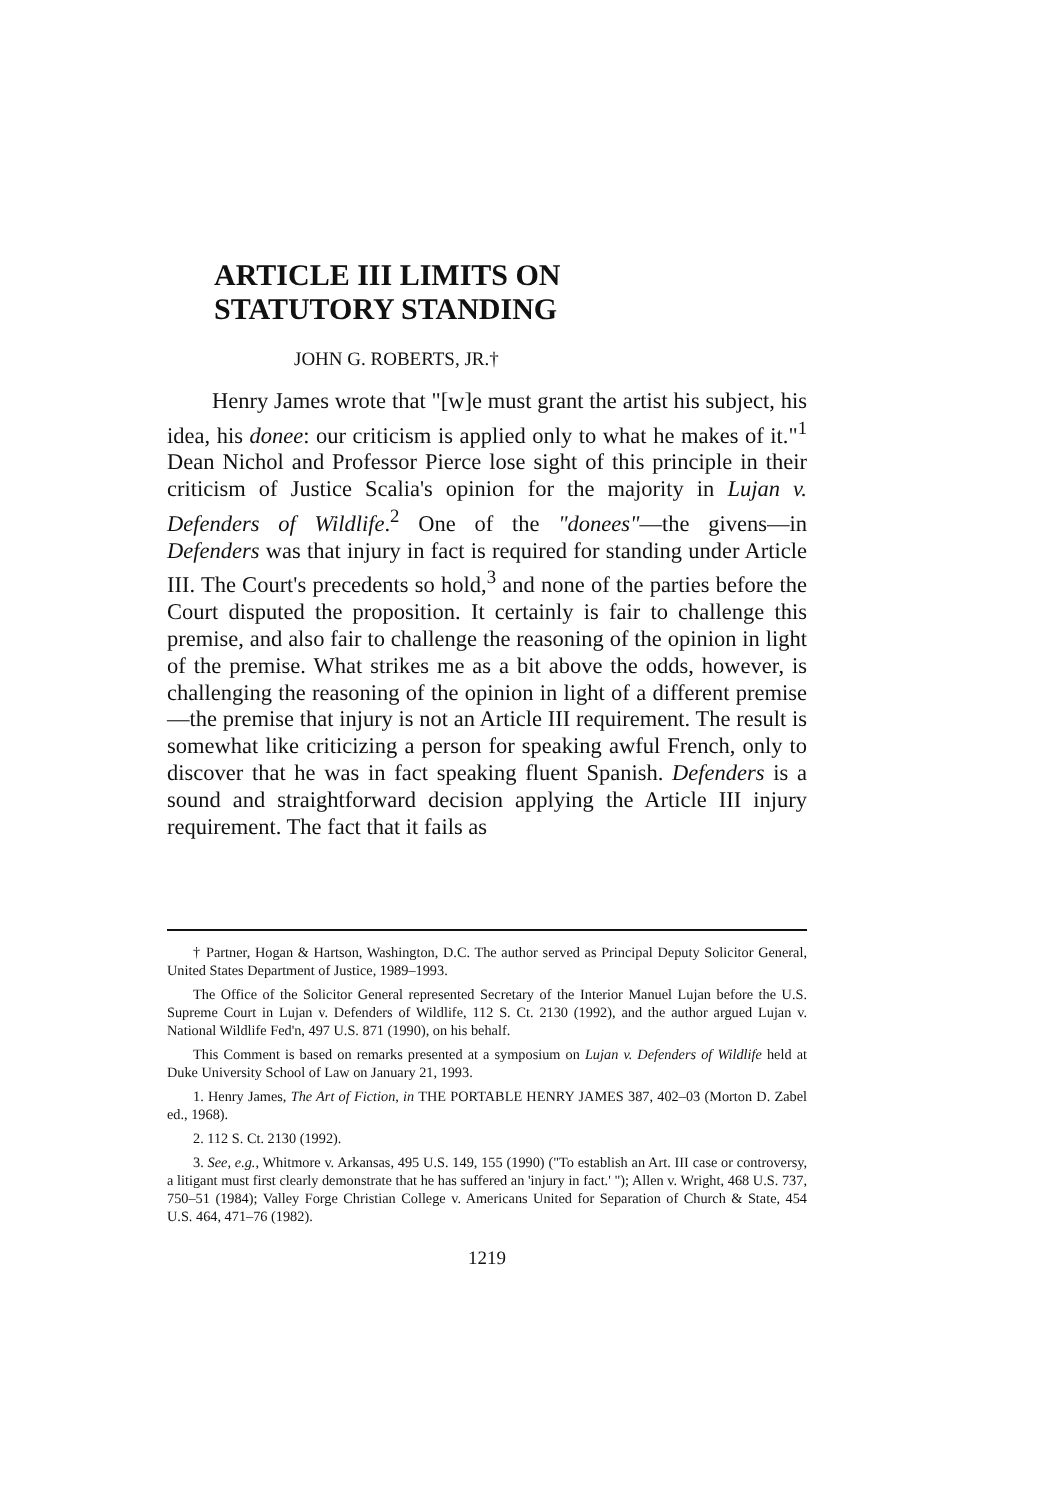ARTICLE III LIMITS ON
STATUTORY STANDING
JOHN G. ROBERTS, JR.†
Henry James wrote that "[w]e must grant the artist his subject, his idea, his donee: our criticism is applied only to what he makes of it."<sup>1</sup> Dean Nichol and Professor Pierce lose sight of this principle in their criticism of Justice Scalia's opinion for the majority in Lujan v. Defenders of Wildlife.<sup>2</sup> One of the "donees"—the givens—in Defenders was that injury in fact is required for standing under Article III. The Court's precedents so hold,<sup>3</sup> and none of the parties before the Court disputed the proposition. It certainly is fair to challenge this premise, and also fair to challenge the reasoning of the opinion in light of the premise. What strikes me as a bit above the odds, however, is challenging the reasoning of the opinion in light of a different premise—the premise that injury is not an Article III requirement. The result is somewhat like criticizing a person for speaking awful French, only to discover that he was in fact speaking fluent Spanish. Defenders is a sound and straightforward decision applying the Article III injury requirement. The fact that it fails as
† Partner, Hogan & Hartson, Washington, D.C. The author served as Principal Deputy Solicitor General, United States Department of Justice, 1989–1993.
The Office of the Solicitor General represented Secretary of the Interior Manuel Lujan before the U.S. Supreme Court in Lujan v. Defenders of Wildlife, 112 S. Ct. 2130 (1992), and the author argued Lujan v. National Wildlife Fed'n, 497 U.S. 871 (1990), on his behalf.
This Comment is based on remarks presented at a symposium on Lujan v. Defenders of Wildlife held at Duke University School of Law on January 21, 1993.
1. Henry James, The Art of Fiction, in THE PORTABLE HENRY JAMES 387, 402–03 (Morton D. Zabel ed., 1968).
2. 112 S. Ct. 2130 (1992).
3. See, e.g., Whitmore v. Arkansas, 495 U.S. 149, 155 (1990) ("To establish an Art. III case or controversy, a litigant must first clearly demonstrate that he has suffered an 'injury in fact.' "); Allen v. Wright, 468 U.S. 737, 750–51 (1984); Valley Forge Christian College v. Americans United for Separation of Church & State, 454 U.S. 464, 471–76 (1982).
1219